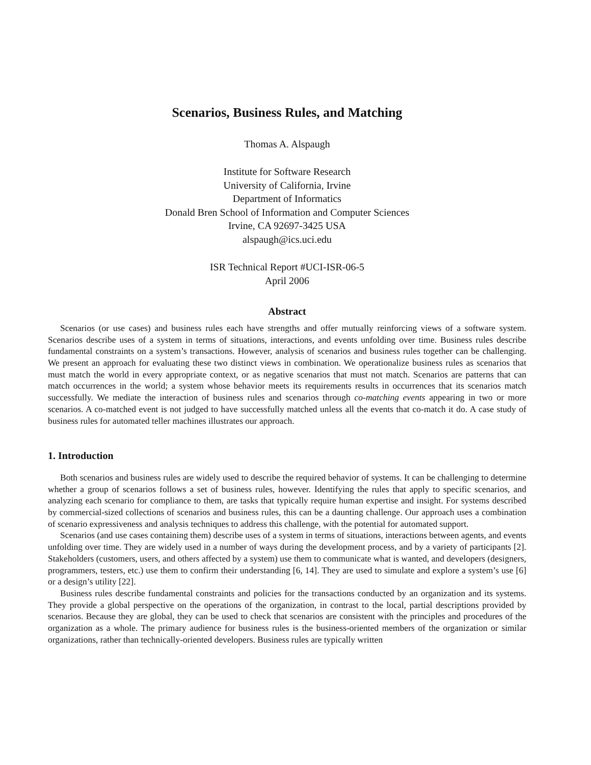Scenarios, Business Rules, and Matching
Thomas A. Alspaugh
Institute for Software Research
University of California, Irvine
Department of Informatics
Donald Bren School of Information and Computer Sciences
Irvine, CA 92697-3425 USA
alspaugh@ics.uci.edu
ISR Technical Report #UCI-ISR-06-5
April 2006
Abstract
Scenarios (or use cases) and business rules each have strengths and offer mutually reinforcing views of a software system. Scenarios describe uses of a system in terms of situations, interactions, and events unfolding over time. Business rules describe fundamental constraints on a system’s transactions. However, analysis of scenarios and business rules together can be challenging. We present an approach for evaluating these two distinct views in combination. We operationalize business rules as scenarios that must match the world in every appropriate context, or as negative scenarios that must not match. Scenarios are patterns that can match occurrences in the world; a system whose behavior meets its requirements results in occurrences that its scenarios match successfully. We mediate the interaction of business rules and scenarios through co-matching events appearing in two or more scenarios. A co-matched event is not judged to have successfully matched unless all the events that co-match it do. A case study of business rules for automated teller machines illustrates our approach.
1. Introduction
Both scenarios and business rules are widely used to describe the required behavior of systems. It can be challenging to determine whether a group of scenarios follows a set of business rules, however. Identifying the rules that apply to specific scenarios, and analyzing each scenario for compliance to them, are tasks that typically require human expertise and insight. For systems described by commercial-sized collections of scenarios and business rules, this can be a daunting challenge. Our approach uses a combination of scenario expressiveness and analysis techniques to address this challenge, with the potential for automated support.
Scenarios (and use cases containing them) describe uses of a system in terms of situations, interactions between agents, and events unfolding over time. They are widely used in a number of ways during the development process, and by a variety of participants [2]. Stakeholders (customers, users, and others affected by a system) use them to communicate what is wanted, and developers (designers, programmers, testers, etc.) use them to confirm their understanding [6, 14]. They are used to simulate and explore a system’s use [6] or a design’s utility [22].
Business rules describe fundamental constraints and policies for the transactions conducted by an organization and its systems. They provide a global perspective on the operations of the organization, in contrast to the local, partial descriptions provided by scenarios. Because they are global, they can be used to check that scenarios are consistent with the principles and procedures of the organization as a whole. The primary audience for business rules is the business-oriented members of the organization or similar organizations, rather than technically-oriented developers. Business rules are typically written